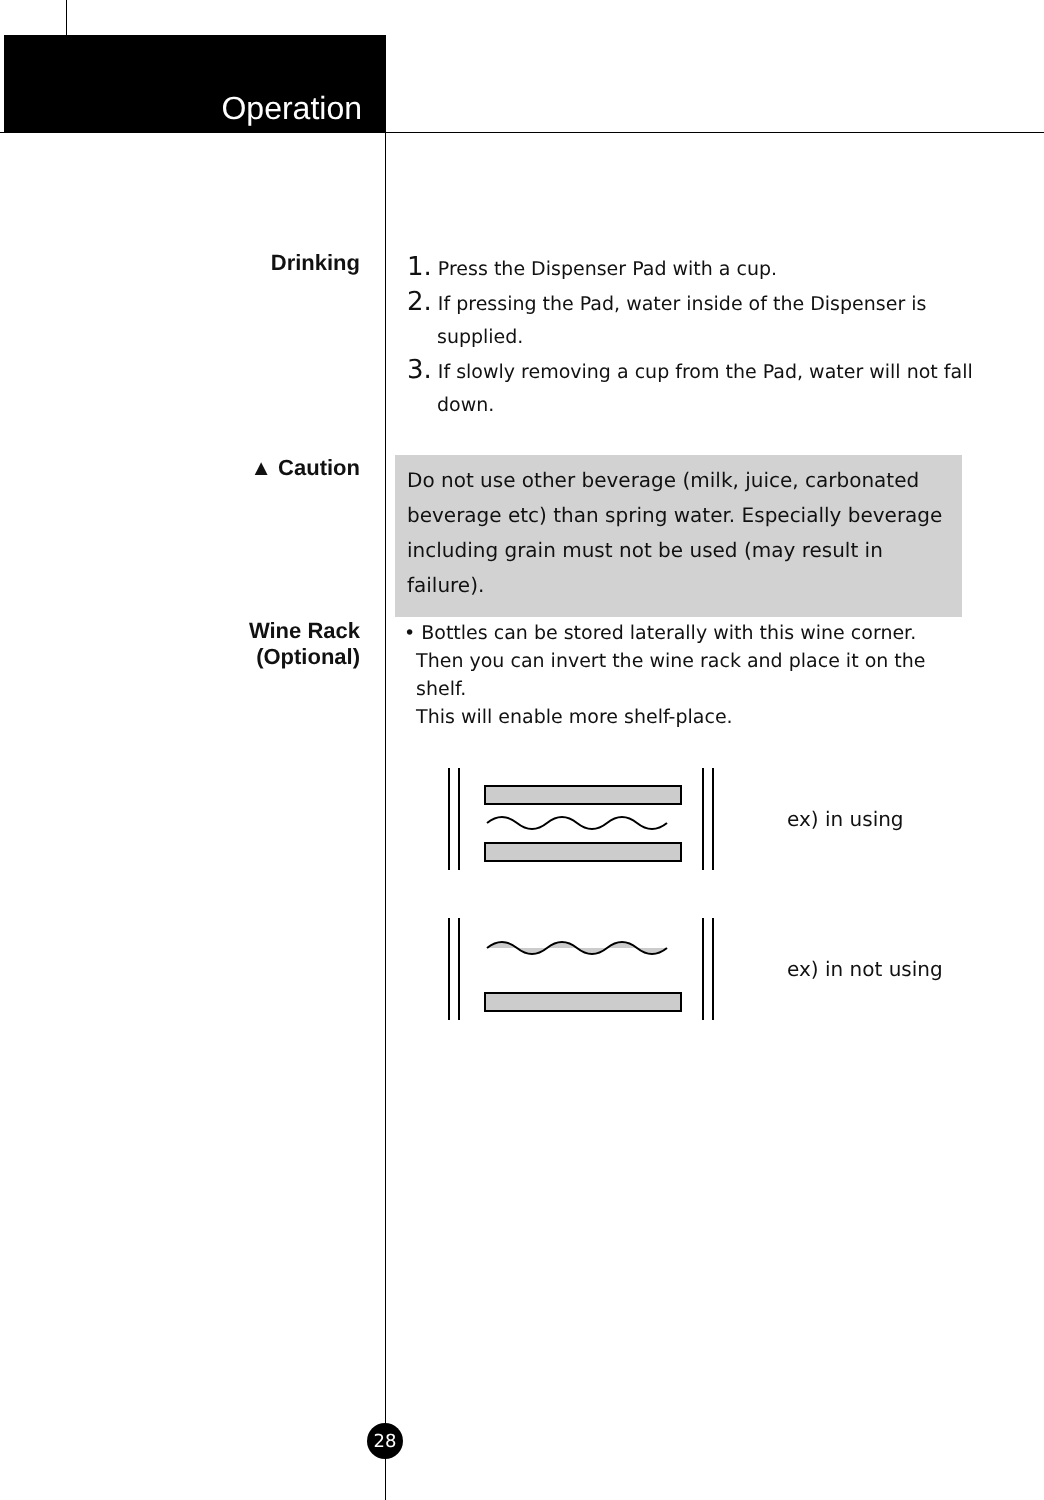Operation
Drinking
1. Press the Dispenser Pad with a cup.
2. If pressing the Pad, water inside of the Dispenser is supplied.
3. If slowly removing a cup from the Pad, water will not fall down.
▲ Caution
Do not use other beverage (milk, juice, carbonated beverage etc) than spring water. Especially beverage including grain must not be used (may result in failure).
Wine Rack
(Optional)
• Bottles can be stored laterally with this wine corner.
Then you can invert the wine rack and place it on the
shelf.
This will enable more shelf-place.
ex) in using
ex) in not using
28